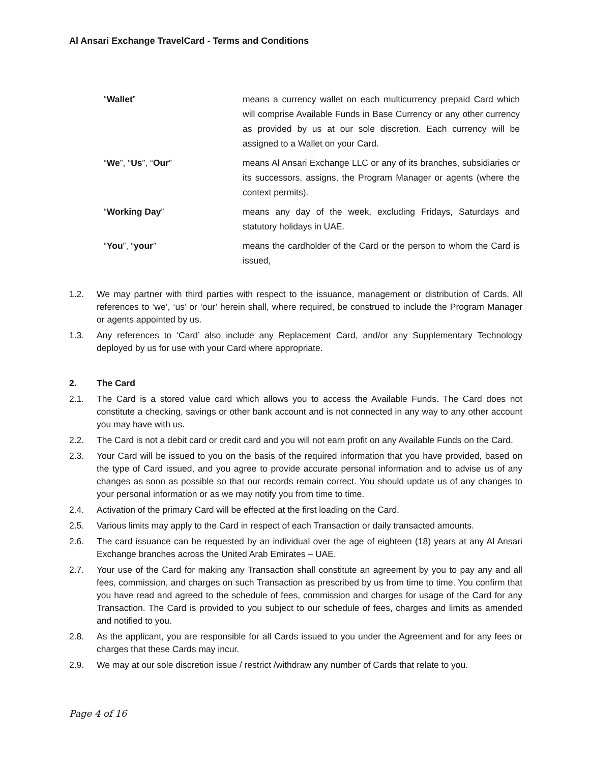Al Ansari Exchange TravelCard - Terms and Conditions
| “ Wallet ” | means a currency wallet on each multicurrency prepaid Card which will comprise Available Funds in Base Currency or any other currency as provided by us at our sole discretion. Each currency will be assigned to a Wallet on your Card. |
| “ We ”, “ Us ”, “ Our ” | means Al Ansari Exchange LLC or any of its branches, subsidiaries or its successors, assigns, the Program Manager or agents (where the context permits). |
| “ Working Day ” | means any day of the week, excluding Fridays, Saturdays and statutory holidays in UAE. |
| “ You ”, “ your ” | means the cardholder of the Card or the person to whom the Card is issued, |
1.2. We may partner with third parties with respect to the issuance, management or distribution of Cards. All references to ‘we’, ‘us’ or ‘our’ herein shall, where required, be construed to include the Program Manager or agents appointed by us.
1.3. Any references to ‘Card’ also include any Replacement Card, and/or any Supplementary Technology deployed by us for use with your Card where appropriate.
2. The Card
2.1. The Card is a stored value card which allows you to access the Available Funds. The Card does not constitute a checking, savings or other bank account and is not connected in any way to any other account you may have with us.
2.2. The Card is not a debit card or credit card and you will not earn profit on any Available Funds on the Card.
2.3. Your Card will be issued to you on the basis of the required information that you have provided, based on the type of Card issued, and you agree to provide accurate personal information and to advise us of any changes as soon as possible so that our records remain correct. You should update us of any changes to your personal information or as we may notify you from time to time.
2.4. Activation of the primary Card will be effected at the first loading on the Card.
2.5. Various limits may apply to the Card in respect of each Transaction or daily transacted amounts.
2.6. The card issuance can be requested by an individual over the age of eighteen (18) years at any Al Ansari Exchange branches across the United Arab Emirates – UAE.
2.7. Your use of the Card for making any Transaction shall constitute an agreement by you to pay any and all fees, commission, and charges on such Transaction as prescribed by us from time to time. You confirm that you have read and agreed to the schedule of fees, commission and charges for usage of the Card for any Transaction. The Card is provided to you subject to our schedule of fees, charges and limits as amended and notified to you.
2.8. As the applicant, you are responsible for all Cards issued to you under the Agreement and for any fees or charges that these Cards may incur.
2.9. We may at our sole discretion issue / restrict /withdraw any number of Cards that relate to you.
Page 4 of 16